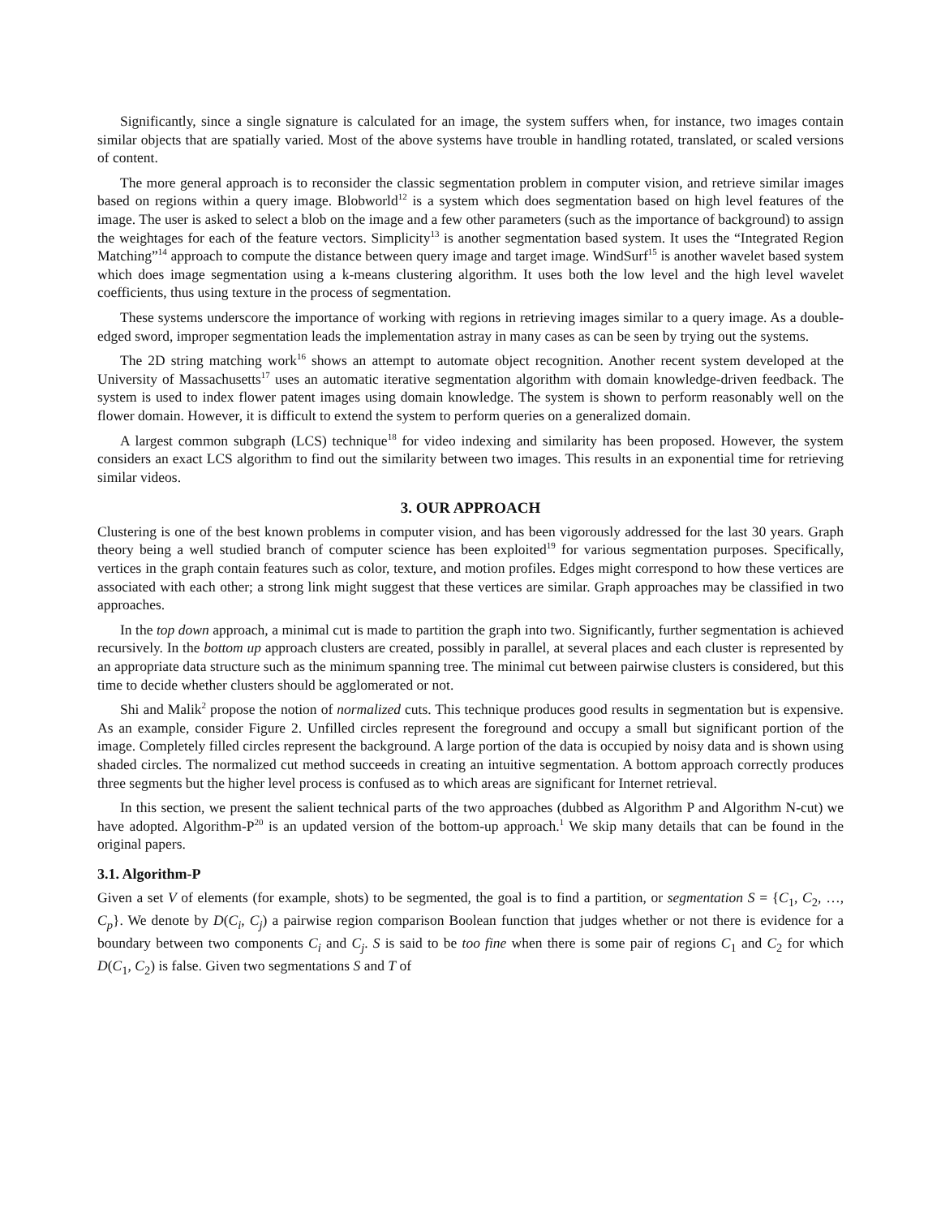Significantly, since a single signature is calculated for an image, the system suffers when, for instance, two images contain similar objects that are spatially varied. Most of the above systems have trouble in handling rotated, translated, or scaled versions of content.
The more general approach is to reconsider the classic segmentation problem in computer vision, and retrieve similar images based on regions within a query image. Blobworld<sup>12</sup> is a system which does segmentation based on high level features of the image. The user is asked to select a blob on the image and a few other parameters (such as the importance of background) to assign the weightages for each of the feature vectors. Simplicity<sup>13</sup> is another segmentation based system. It uses the “Integrated Region Matching”<sup>14</sup> approach to compute the distance between query image and target image. WindSurf<sup>15</sup> is another wavelet based system which does image segmentation using a k-means clustering algorithm. It uses both the low level and the high level wavelet coefficients, thus using texture in the process of segmentation.
These systems underscore the importance of working with regions in retrieving images similar to a query image. As a double-edged sword, improper segmentation leads the implementation astray in many cases as can be seen by trying out the systems.
The 2D string matching work<sup>16</sup> shows an attempt to automate object recognition. Another recent system developed at the University of Massachusetts<sup>17</sup> uses an automatic iterative segmentation algorithm with domain knowledge-driven feedback. The system is used to index flower patent images using domain knowledge. The system is shown to perform reasonably well on the flower domain. However, it is difficult to extend the system to perform queries on a generalized domain.
A largest common subgraph (LCS) technique<sup>18</sup> for video indexing and similarity has been proposed. However, the system considers an exact LCS algorithm to find out the similarity between two images. This results in an exponential time for retrieving similar videos.
3. OUR APPROACH
Clustering is one of the best known problems in computer vision, and has been vigorously addressed for the last 30 years. Graph theory being a well studied branch of computer science has been exploited<sup>19</sup> for various segmentation purposes. Specifically, vertices in the graph contain features such as color, texture, and motion profiles. Edges might correspond to how these vertices are associated with each other; a strong link might suggest that these vertices are similar. Graph approaches may be classified in two approaches.
In the top down approach, a minimal cut is made to partition the graph into two. Significantly, further segmentation is achieved recursively. In the bottom up approach clusters are created, possibly in parallel, at several places and each cluster is represented by an appropriate data structure such as the minimum spanning tree. The minimal cut between pairwise clusters is considered, but this time to decide whether clusters should be agglomerated or not.
Shi and Malik<sup>2</sup> propose the notion of normalized cuts. This technique produces good results in segmentation but is expensive. As an example, consider Figure 2. Unfilled circles represent the foreground and occupy a small but significant portion of the image. Completely filled circles represent the background. A large portion of the data is occupied by noisy data and is shown using shaded circles. The normalized cut method succeeds in creating an intuitive segmentation. A bottom approach correctly produces three segments but the higher level process is confused as to which areas are significant for Internet retrieval.
In this section, we present the salient technical parts of the two approaches (dubbed as Algorithm P and Algorithm N-cut) we have adopted. Algorithm-P<sup>20</sup> is an updated version of the bottom-up approach.<sup>1</sup> We skip many details that can be found in the original papers.
3.1. Algorithm-P
Given a set V of elements (for example, shots) to be segmented, the goal is to find a partition, or segmentation S = {C<sub>1</sub>, C<sub>2</sub>, …, C<sub>p</sub>}. We denote by D(C<sub>i</sub>, C<sub>j</sub>) a pairwise region comparison Boolean function that judges whether or not there is evidence for a boundary between two components C<sub>i</sub> and C<sub>j</sub>. S is said to be too fine when there is some pair of regions C<sub>1</sub> and C<sub>2</sub> for which D(C<sub>1</sub>, C<sub>2</sub>) is false. Given two segmentations S and T of